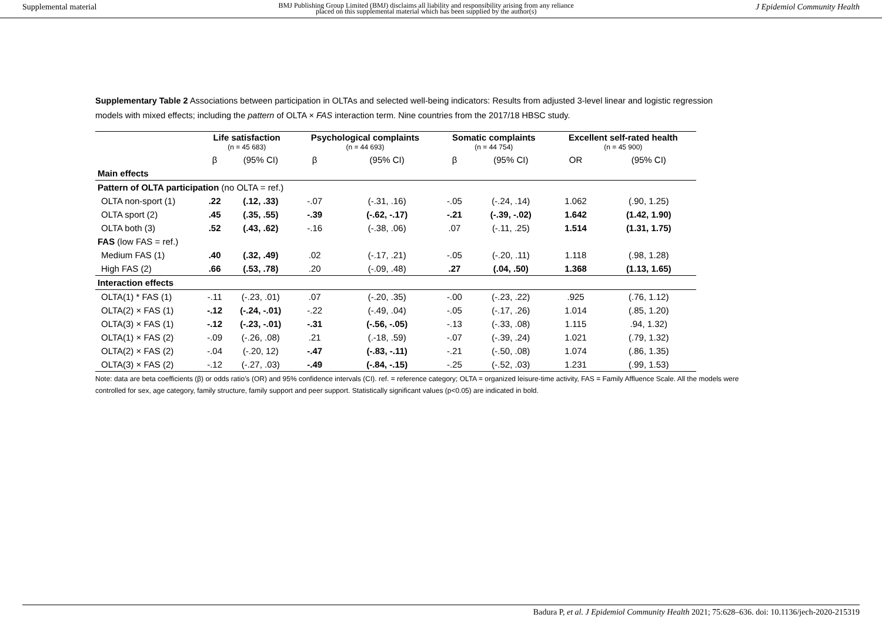Supplemental material BMJ Publishing Group Limited (BMJ) disclaims all liability and responsibility arising from any reliance
placed on this supplemental material which has been supplied by the author(s) J Epidemiol Community Health
Supplementary Table 2 Associations between participation in OLTAs and selected well-being indicators: Results from adjusted 3-level linear and logistic regression models with mixed effects; including the pattern of OLTA × FAS interaction term. Nine countries from the 2017/18 HBSC study.
| | Life satisfaction (n = 45 683) | | Psychological complaints (n = 44 693) | | Somatic complaints (n = 44 754) | | Excellent self-rated health (n = 45 900) | |
| --- | --- | --- | --- | --- | --- | --- | --- | --- |
| | β | (95% CI) | β | (95% CI) | β | (95% CI) | OR | (95% CI) |
| Main effects | | | | | | | | |
| Pattern of OLTA participation (no OLTA = ref.) | | | | | | | | |
| OLTA non-sport (1) | .22 | (.12, .33) | -.07 | (-.31, .16) | -.05 | (-.24, .14) | 1.062 | (.90, 1.25) |
| OLTA sport (2) | .45 | (.35, .55) | -.39 | (-.62, -.17) | -.21 | (-.39, -.02) | 1.642 | (1.42, 1.90) |
| OLTA both (3) | .52 | (.43, .62) | -.16 | (-.38, .06) | .07 | (-.11, .25) | 1.514 | (1.31, 1.75) |
| FAS (low FAS = ref.) | | | | | | | | |
| Medium FAS (1) | .40 | (.32, .49) | .02 | (-.17, .21) | -.05 | (-.20, .11) | 1.118 | (.98, 1.28) |
| High FAS (2) | .66 | (.53, .78) | .20 | (-.09, .48) | .27 | (.04, .50) | 1.368 | (1.13, 1.65) |
| Interaction effects | | | | | | | | |
| OLTA(1) * FAS (1) | -.11 | (-.23, .01) | .07 | (-.20, .35) | -.00 | (-.23, .22) | .925 | (.76, 1.12) |
| OLTA(2) × FAS (1) | -.12 | (-.24, -.01) | -.22 | (-.49, .04) | -.05 | (-.17, .26) | 1.014 | (.85, 1.20) |
| OLTA(3) × FAS (1) | -.12 | (-.23, -.01) | -.31 | (-.56, -.05) | -.13 | (-.33, .08) | 1.115 | .94, 1.32) |
| OLTA(1) × FAS (2) | -.09 | (-.26, .08) | .21 | (.-18, .59) | -.07 | (-.39, .24) | 1.021 | (.79, 1.32) |
| OLTA(2) × FAS (2) | -.04 | (-.20, 12) | -.47 | (-.83, -.11) | -.21 | (-.50, .08) | 1.074 | (.86, 1.35) |
| OLTA(3) × FAS (2) | -.12 | (-.27, .03) | -.49 | (-.84, -.15) | -.25 | (-.52, .03) | 1.231 | (.99, 1.53) |
Note: data are beta coefficients (β) or odds ratio’s (OR) and 95% confidence intervals (CI). ref. = reference category; OLTA = organized leisure-time activity, FAS = Family Affluence Scale. All the models were controlled for sex, age category, family structure, family support and peer support. Statistically significant values (p<0.05) are indicated in bold.
Badura P, et al. J Epidemiol Community Health 2021; 75:628–636. doi: 10.1136/jech-2020-215319